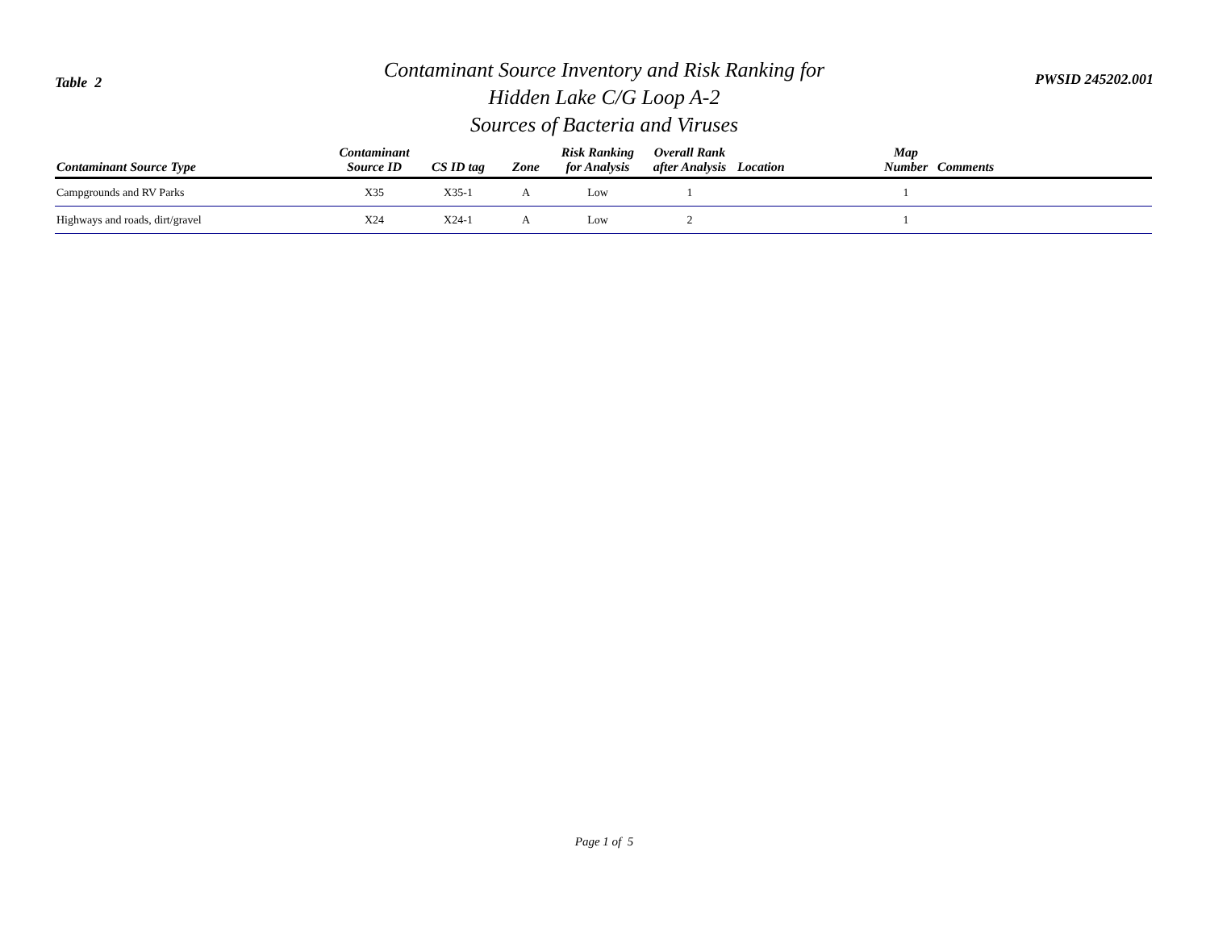Table 2
Contaminant Source Inventory and Risk Ranking for
Hidden Lake C/G Loop A-2
Sources of Bacteria and Viruses
PWSID 245202.001
| Contaminant Source Type | Contaminant Source ID | CS ID tag | Zone | Risk Ranking for Analysis | Overall Rank after Analysis | Location | Map Number | Comments |
| --- | --- | --- | --- | --- | --- | --- | --- | --- |
| Campgrounds and RV Parks | X35 | X35-1 | A | Low | 1 | | 1 | |
| Highways and roads, dirt/gravel | X24 | X24-1 | A | Low | 2 | | 1 | |
Page 1 of 5